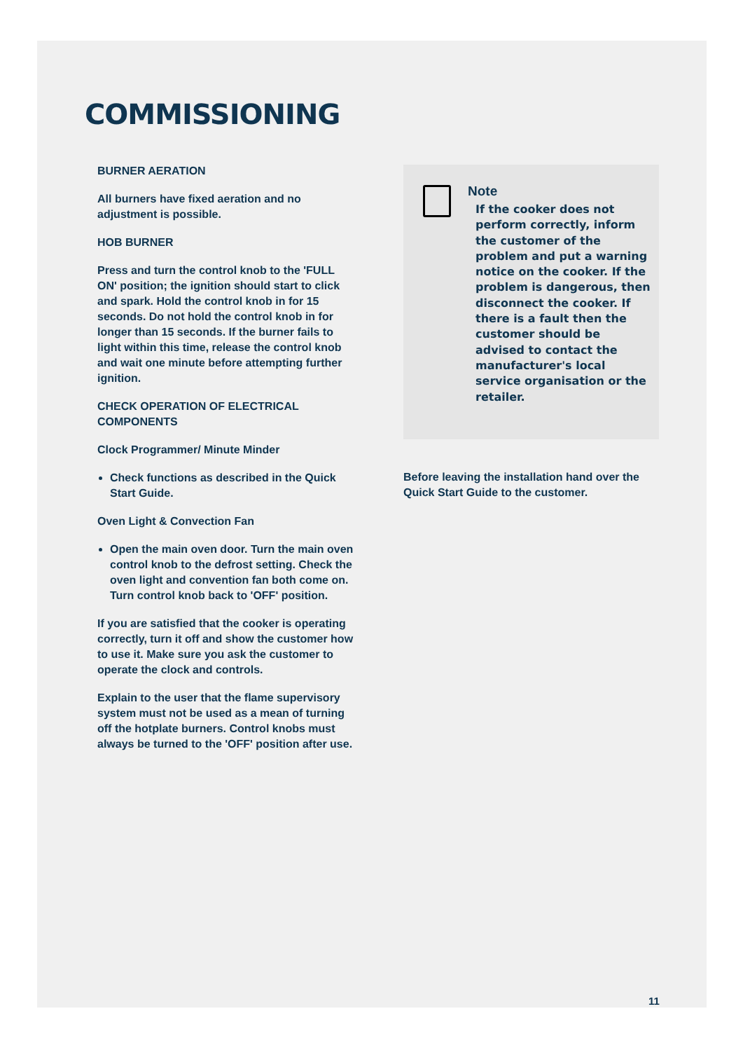COMMISSIONING
BURNER AERATION
All burners have fixed aeration and no adjustment is possible.
HOB BURNER
Press and turn the control knob to the 'FULL ON' position; the ignition should start to click and spark. Hold the control knob in for 15 seconds. Do not hold the control knob in for longer than 15 seconds. If the burner fails to light within this time, release the control knob and wait one minute before attempting further ignition.
CHECK OPERATION OF ELECTRICAL COMPONENTS
Clock Programmer/ Minute Minder
Check functions as described in the Quick Start Guide.
Oven Light & Convection Fan
Open the main oven door. Turn the main oven control knob to the defrost setting. Check the oven light and convention fan both come on. Turn control knob back to 'OFF' position.
If you are satisfied that the cooker is operating correctly, turn it off and show the customer how to use it. Make sure you ask the customer to operate the clock and controls.
Explain to the user that the flame supervisory system must not be used as a mean of turning off the hotplate burners. Control knobs must always be turned to the 'OFF' position after use.
Note
If the cooker does not perform correctly, inform the customer of the problem and put a warning notice on the cooker. If the problem is dangerous, then disconnect the cooker. If there is a fault then the customer should be advised to contact the manufacturer's local service organisation or the retailer.
Before leaving the installation hand over the Quick Start Guide to the customer.
11